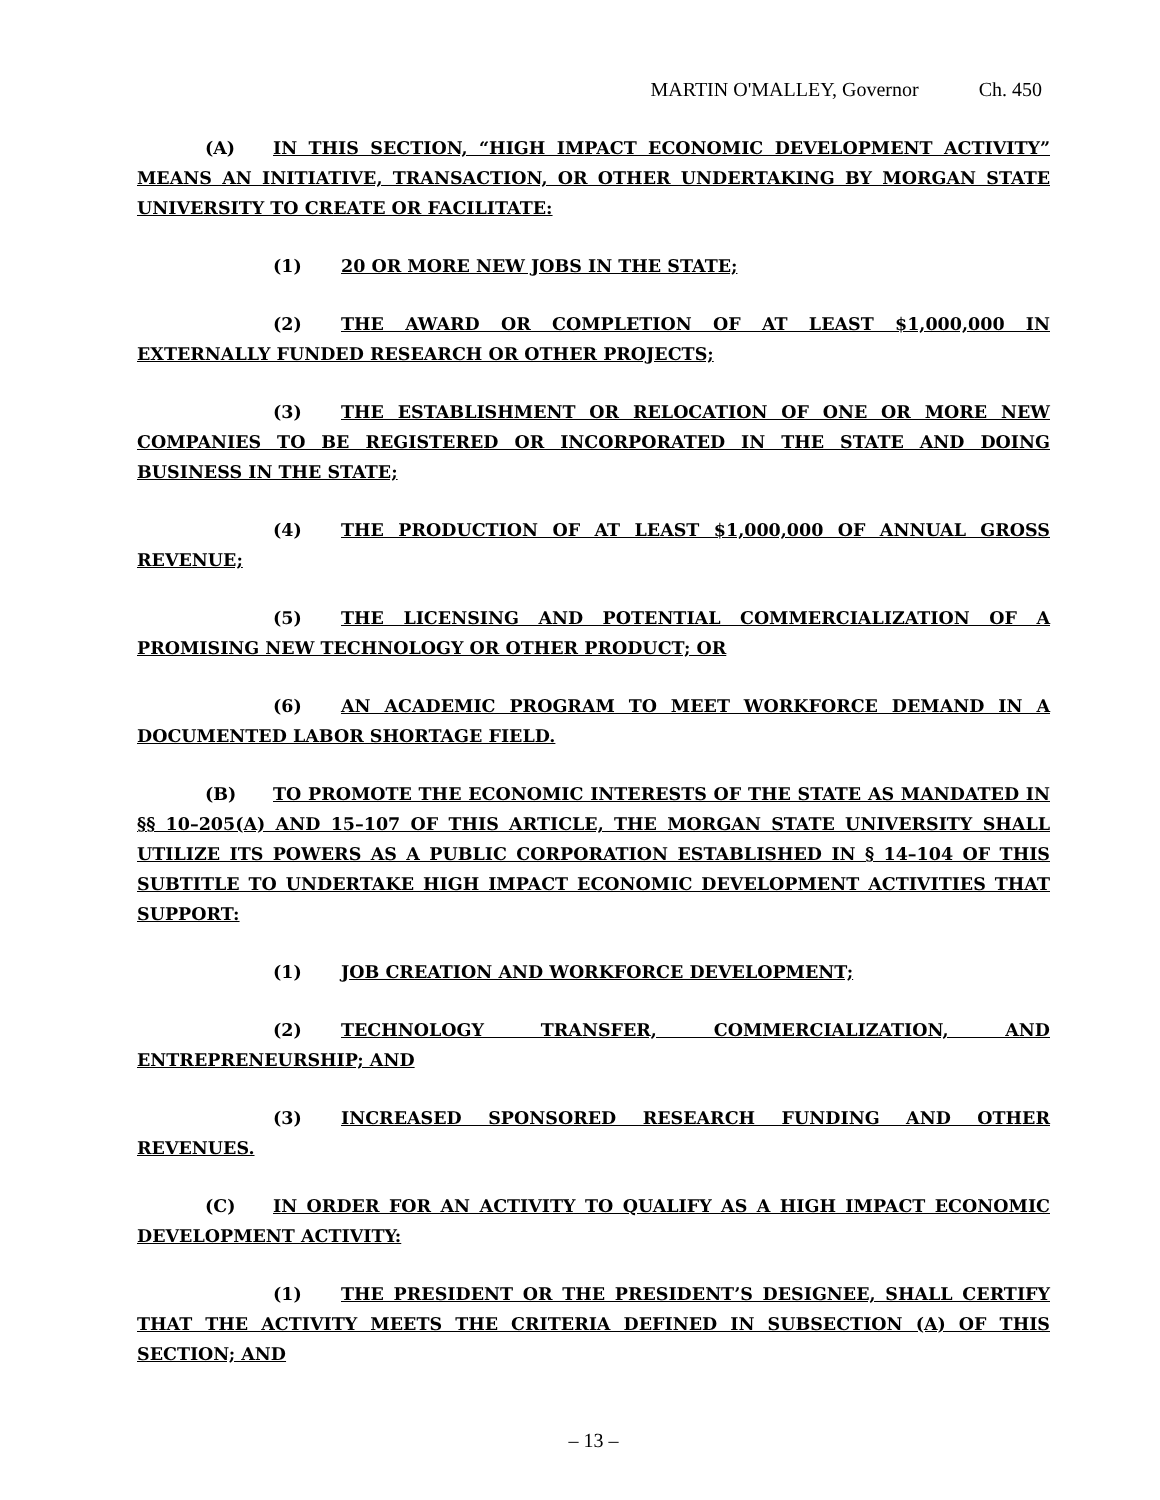MARTIN O'MALLEY, Governor Ch. 450
(A) IN THIS SECTION, “HIGH IMPACT ECONOMIC DEVELOPMENT ACTIVITY” MEANS AN INITIATIVE, TRANSACTION, OR OTHER UNDERTAKING BY MORGAN STATE UNIVERSITY TO CREATE OR FACILITATE:
(1) 20 OR MORE NEW JOBS IN THE STATE;
(2) THE AWARD OR COMPLETION OF AT LEAST $1,000,000 IN EXTERNALLY FUNDED RESEARCH OR OTHER PROJECTS;
(3) THE ESTABLISHMENT OR RELOCATION OF ONE OR MORE NEW COMPANIES TO BE REGISTERED OR INCORPORATED IN THE STATE AND DOING BUSINESS IN THE STATE;
(4) THE PRODUCTION OF AT LEAST $1,000,000 OF ANNUAL GROSS REVENUE;
(5) THE LICENSING AND POTENTIAL COMMERCIALIZATION OF A PROMISING NEW TECHNOLOGY OR OTHER PRODUCT; OR
(6) AN ACADEMIC PROGRAM TO MEET WORKFORCE DEMAND IN A DOCUMENTED LABOR SHORTAGE FIELD.
(B) TO PROMOTE THE ECONOMIC INTERESTS OF THE STATE AS MANDATED IN §§ 10–205(A) AND 15–107 OF THIS ARTICLE, THE MORGAN STATE UNIVERSITY SHALL UTILIZE ITS POWERS AS A PUBLIC CORPORATION ESTABLISHED IN § 14–104 OF THIS SUBTITLE TO UNDERTAKE HIGH IMPACT ECONOMIC DEVELOPMENT ACTIVITIES THAT SUPPORT:
(1) JOB CREATION AND WORKFORCE DEVELOPMENT;
(2) TECHNOLOGY TRANSFER, COMMERCIALIZATION, AND ENTREPRENEURSHIP; AND
(3) INCREASED SPONSORED RESEARCH FUNDING AND OTHER REVENUES.
(C) IN ORDER FOR AN ACTIVITY TO QUALIFY AS A HIGH IMPACT ECONOMIC DEVELOPMENT ACTIVITY:
(1) THE PRESIDENT OR THE PRESIDENT’S DESIGNEE, SHALL CERTIFY THAT THE ACTIVITY MEETS THE CRITERIA DEFINED IN SUBSECTION (A) OF THIS SECTION; AND
– 13 –